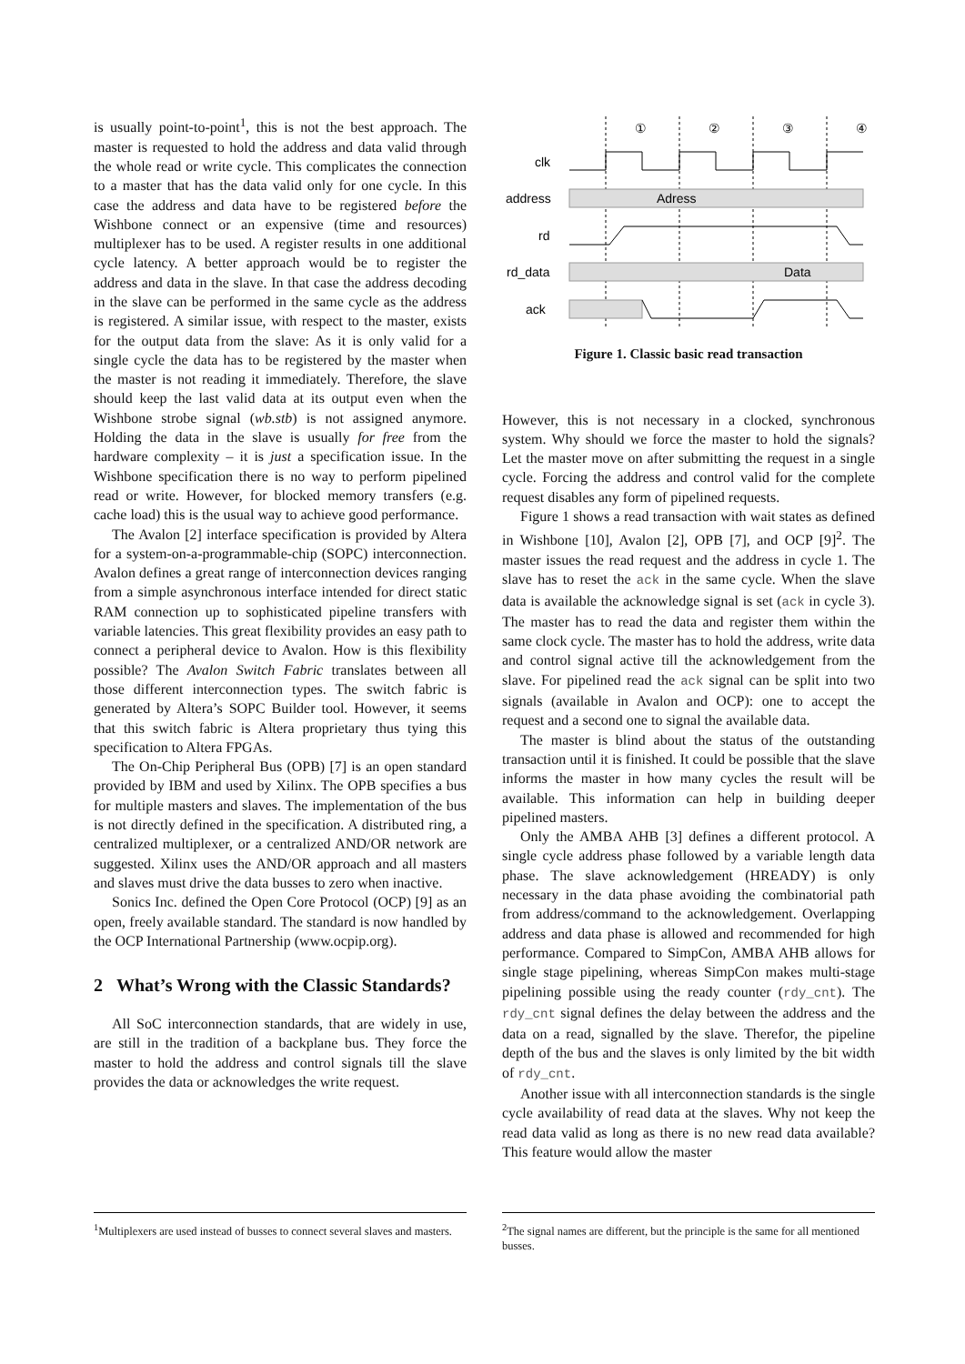is usually point-to-point<sup>1</sup>, this is not the best approach. The master is requested to hold the address and data valid through the whole read or write cycle. This complicates the connection to a master that has the data valid only for one cycle. In this case the address and data have to be registered before the Wishbone connect or an expensive (time and resources) multiplexer has to be used. A register results in one additional cycle latency. A better approach would be to register the address and data in the slave. In that case the address decoding in the slave can be performed in the same cycle as the address is registered. A similar issue, with respect to the master, exists for the output data from the slave: As it is only valid for a single cycle the data has to be registered by the master when the master is not reading it immediately. Therefore, the slave should keep the last valid data at its output even when the Wishbone strobe signal (wb.stb) is not assigned anymore. Holding the data in the slave is usually for free from the hardware complexity – it is just a specification issue. In the Wishbone specification there is no way to perform pipelined read or write. However, for blocked memory transfers (e.g. cache load) this is the usual way to achieve good performance.
The Avalon [2] interface specification is provided by Altera for a system-on-a-programmable-chip (SOPC) interconnection. Avalon defines a great range of interconnection devices ranging from a simple asynchronous interface intended for direct static RAM connection up to sophisticated pipeline transfers with variable latencies. This great flexibility provides an easy path to connect a peripheral device to Avalon. How is this flexibility possible? The Avalon Switch Fabric translates between all those different interconnection types. The switch fabric is generated by Altera’s SOPC Builder tool. However, it seems that this switch fabric is Altera proprietary thus tying this specification to Altera FPGAs.
The On-Chip Peripheral Bus (OPB) [7] is an open standard provided by IBM and used by Xilinx. The OPB specifies a bus for multiple masters and slaves. The implementation of the bus is not directly defined in the specification. A distributed ring, a centralized multiplexer, or a centralized AND/OR network are suggested. Xilinx uses the AND/OR approach and all masters and slaves must drive the data busses to zero when inactive.
Sonics Inc. defined the Open Core Protocol (OCP) [9] as an open, freely available standard. The standard is now handled by the OCP International Partnership (www.ocpip.org).
2 What’s Wrong with the Classic Standards?
All SoC interconnection standards, that are widely in use, are still in the tradition of a backplane bus. They force the master to hold the address and control signals till the slave provides the data or acknowledges the write request.
<sup>1</sup> Multiplexers are used instead of busses to connect several slaves and masters.
①
②
③
④
clk
address
rd
rd_data
ack
Adress
Data
Figure 1. Classic basic read transaction
However, this is not necessary in a clocked, synchronous system. Why should we force the master to hold the signals? Let the master move on after submitting the request in a single cycle. Forcing the address and control valid for the complete request disables any form of pipelined requests.
Figure 1 shows a read transaction with wait states as defined in Wishbone [10], Avalon [2], OPB [7], and OCP [9]<sup>2</sup>. The master issues the read request and the address in cycle 1. The slave has to reset the ack in the same cycle. When the slave data is available the acknowledge signal is set (ack in cycle 3). The master has to read the data and register them within the same clock cycle. The master has to hold the address, write data and control signal active till the acknowledgement from the slave. For pipelined read the ack signal can be split into two signals (available in Avalon and OCP): one to accept the request and a second one to signal the available data.
The master is blind about the status of the outstanding transaction until it is finished. It could be possible that the slave informs the master in how many cycles the result will be available. This information can help in building deeper pipelined masters.
Only the AMBA AHB [3] defines a different protocol. A single cycle address phase followed by a variable length data phase. The slave acknowledgement (HREADY) is only necessary in the data phase avoiding the combinatorial path from address/command to the acknowledgement. Overlapping address and data phase is allowed and recommended for high performance. Compared to SimpCon, AMBA AHB allows for single stage pipelining, whereas SimpCon makes multi-stage pipelining possible using the ready counter (rdy_cnt). The rdy_cnt signal defines the delay between the address and the data on a read, signalled by the slave. Therefor, the pipeline depth of the bus and the slaves is only limited by the bit width of rdy_cnt.
Another issue with all interconnection standards is the single cycle availability of read data at the slaves. Why not keep the read data valid as long as there is no new read data available? This feature would allow the master
<sup>2</sup> The signal names are different, but the principle is the same for all mentioned busses.